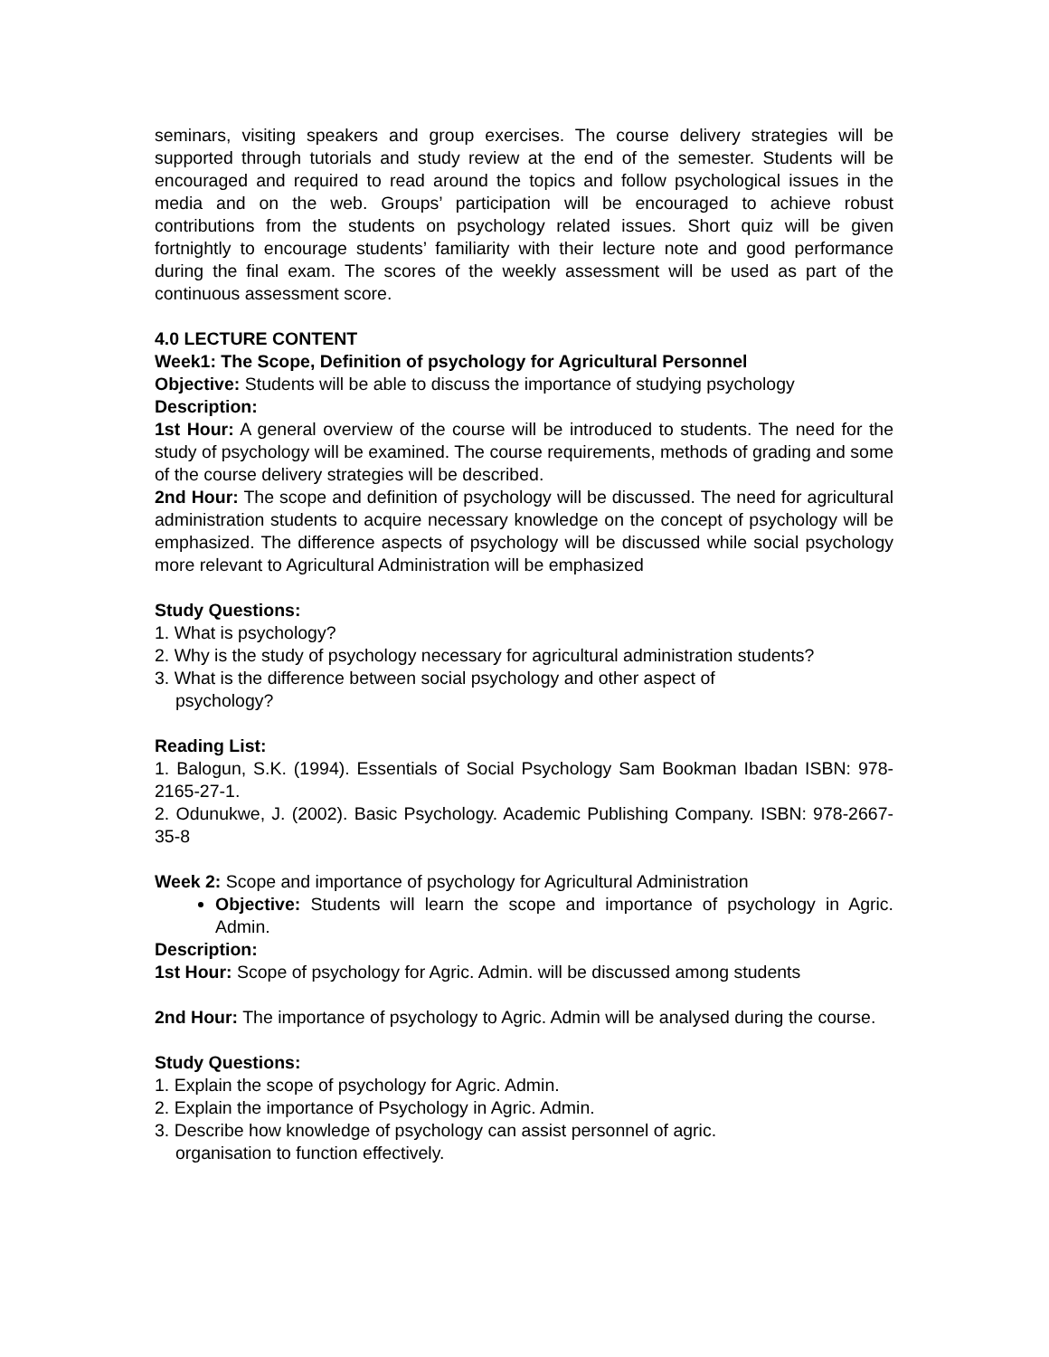seminars, visiting speakers and group exercises. The course delivery strategies will be supported through tutorials and study review at the end of the semester. Students will be encouraged and required to read around the topics and follow psychological issues in the media and on the web. Groups’ participation will be encouraged to achieve robust contributions from the students on psychology related issues. Short quiz will be given fortnightly to encourage students’ familiarity with their lecture note and good performance during the final exam. The scores of the weekly assessment will be used as part of the continuous assessment score.
4.0 LECTURE CONTENT
Week1: The Scope, Definition of psychology for Agricultural Personnel
Objective: Students will be able to discuss the importance of studying psychology
Description:
1st Hour: A general overview of the course will be introduced to students. The need for the study of psychology will be examined. The course requirements, methods of grading and some of the course delivery strategies will be described.
2nd Hour: The scope and definition of psychology will be discussed. The need for agricultural administration students to acquire necessary knowledge on the concept of psychology will be emphasized. The difference aspects of psychology will be discussed while social psychology more relevant to Agricultural Administration will be emphasized
Study Questions:
1. What is psychology?
2. Why is the study of psychology necessary for agricultural administration students?
3. What is the difference between social psychology and other aspect of
psychology?
Reading List:
1. Balogun, S.K. (1994). Essentials of Social Psychology Sam Bookman Ibadan ISBN: 978-2165-27-1.
2. Odunukwe, J. (2002). Basic Psychology. Academic Publishing Company. ISBN: 978-2667-35-8
Week 2: Scope and importance of psychology for Agricultural Administration
Objective: Students will learn the scope and importance of psychology in Agric. Admin.
Description:
1st Hour: Scope of psychology for Agric. Admin. will be discussed among students
2nd Hour: The importance of psychology to Agric. Admin will be analysed during the course.
Study Questions:
1. Explain the scope of psychology for Agric. Admin.
2. Explain the importance of Psychology in Agric. Admin.
3. Describe how knowledge of psychology can assist personnel of agric.
organisation to function effectively.